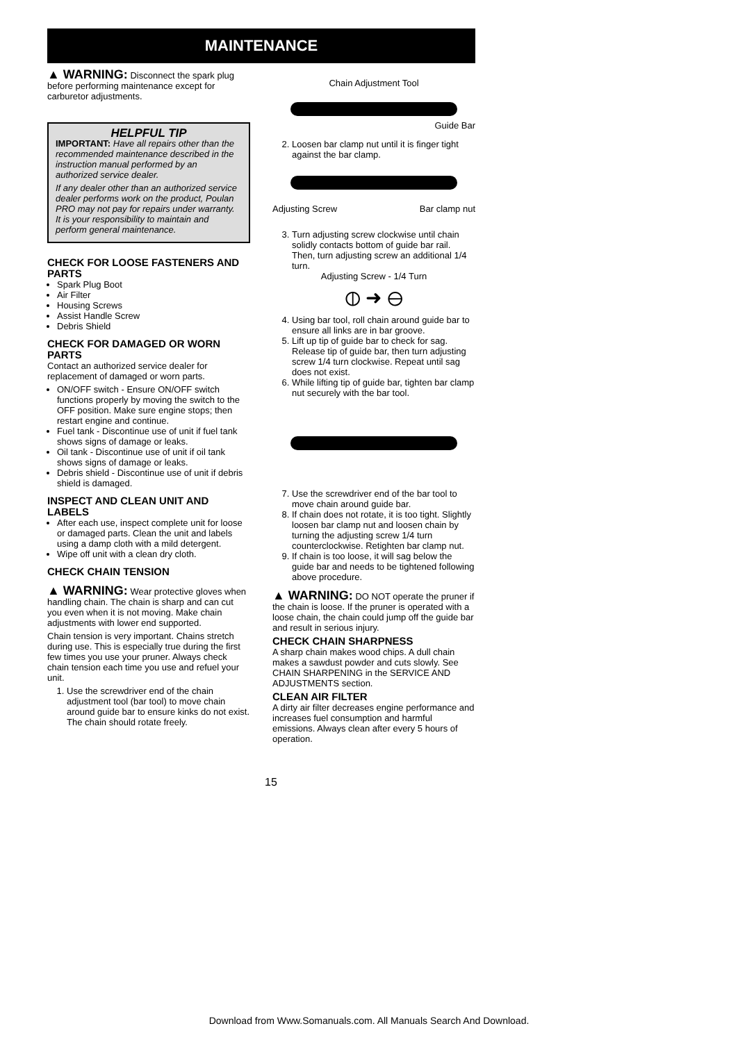MAINTENANCE
▲ WARNING: Disconnect the spark plug before performing maintenance except for carburetor adjustments.
HELPFUL TIP
IMPORTANT: Have all repairs other than the recommended maintenance described in the instruction manual performed by an authorized service dealer.
If any dealer other than an authorized service dealer performs work on the product, Poulan PRO may not pay for repairs under warranty. It is your responsibility to maintain and perform general maintenance.
CHECK FOR LOOSE FASTENERS AND PARTS
Spark Plug Boot
Air Filter
Housing Screws
Assist Handle Screw
Debris Shield
CHECK FOR DAMAGED OR WORN PARTS
Contact an authorized service dealer for replacement of damaged or worn parts.
ON/OFF switch - Ensure ON/OFF switch functions properly by moving the switch to the OFF position. Make sure engine stops; then restart engine and continue.
Fuel tank - Discontinue use of unit if fuel tank shows signs of damage or leaks.
Oil tank - Discontinue use of unit if oil tank shows signs of damage or leaks.
Debris shield - Discontinue use of unit if debris shield is damaged.
INSPECT AND CLEAN UNIT AND LABELS
After each use, inspect complete unit for loose or damaged parts. Clean the unit and labels using a damp cloth with a mild detergent.
Wipe off unit with a clean dry cloth.
CHECK CHAIN TENSION
▲ WARNING: Wear protective gloves when handling chain. The chain is sharp and can cut you even when it is not moving. Make chain adjustments with lower end supported.
Chain tension is very important. Chains stretch during use. This is especially true during the first few times you use your pruner. Always check chain tension each time you use and refuel your unit.
1. Use the screwdriver end of the chain adjustment tool (bar tool) to move chain around guide bar to ensure kinks do not exist. The chain should rotate freely.
Chain Adjustment Tool
Guide Bar
2. Loosen bar clamp nut until it is finger tight against the bar clamp.
Adjusting Screw Bar clamp nut
3. Turn adjusting screw clockwise until chain solidly contacts bottom of guide bar rail. Then, turn adjusting screw an additional 1/4 turn.
Adjusting Screw - 1/4 Turn
⦶ ➜ ⊖
4. Using bar tool, roll chain around guide bar to ensure all links are in bar groove.
5. Lift up tip of guide bar to check for sag. Release tip of guide bar, then turn adjusting screw 1/4 turn clockwise. Repeat until sag does not exist.
6. While lifting tip of guide bar, tighten bar clamp nut securely with the bar tool.
7. Use the screwdriver end of the bar tool to move chain around guide bar.
8. If chain does not rotate, it is too tight. Slightly loosen bar clamp nut and loosen chain by turning the adjusting screw 1/4 turn counterclockwise. Retighten bar clamp nut.
9. If chain is too loose, it will sag below the guide bar and needs to be tightened following above procedure.
▲ WARNING: DO NOT operate the pruner if the chain is loose. If the pruner is operated with a loose chain, the chain could jump off the guide bar and result in serious injury.
CHECK CHAIN SHARPNESS
A sharp chain makes wood chips. A dull chain makes a sawdust powder and cuts slowly. See CHAIN SHARPENING in the SERVICE AND ADJUSTMENTS section.
CLEAN AIR FILTER
A dirty air filter decreases engine performance and increases fuel consumption and harmful emissions. Always clean after every 5 hours of operation.
15
Download from Www.Somanuals.com. All Manuals Search And Download.